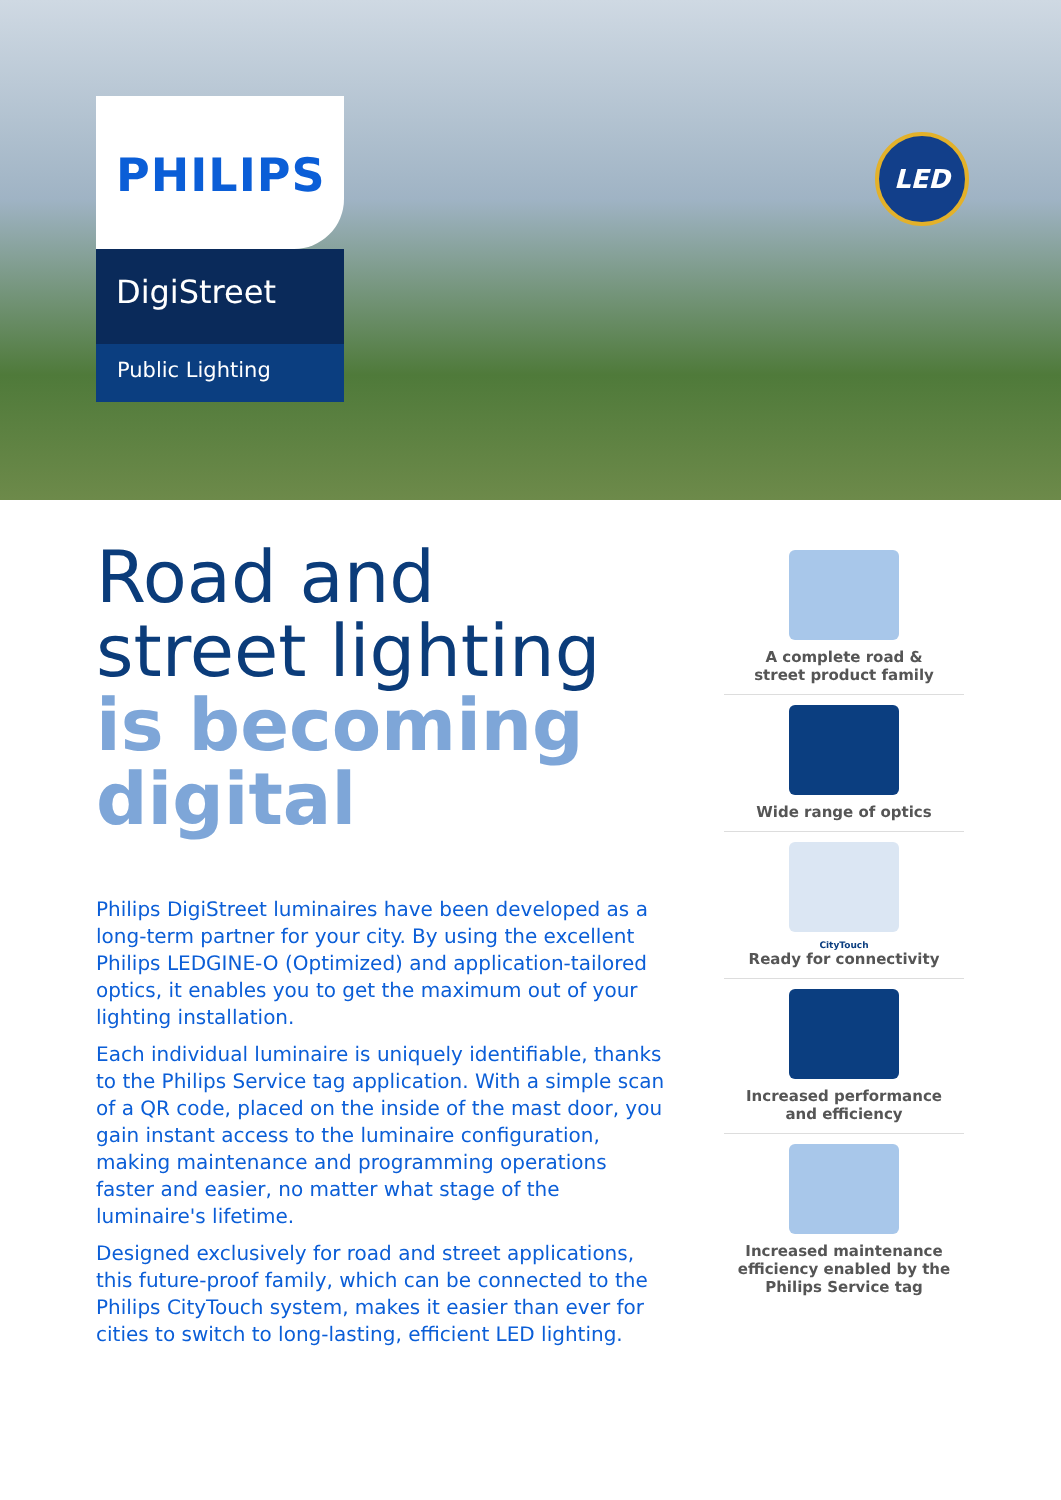PHILIPS
DigiStreet
Public Lighting
LED
Road and
street lighting
is becoming
digital
Philips DigiStreet luminaires have been developed as a long-term partner for your city. By using the excellent Philips LEDGINE-O (Optimized) and application-tailored optics, it enables you to get the maximum out of your lighting installation.
Each individual luminaire is uniquely identifiable, thanks to the Philips Service tag application. With a simple scan of a QR code, placed on the inside of the mast door, you gain instant access to the luminaire configuration, making maintenance and programming operations faster and easier, no matter what stage of the luminaire's lifetime.
Designed exclusively for road and street applications, this future-proof family, which can be connected to the Philips CityTouch system, makes it easier than ever for cities to switch to long-lasting, efficient LED lighting.
A complete road &
street product family
Wide range of optics
CityTouch
Ready for connectivity
Increased performance
and efficiency
Increased maintenance
efficiency enabled by the
Philips Service tag